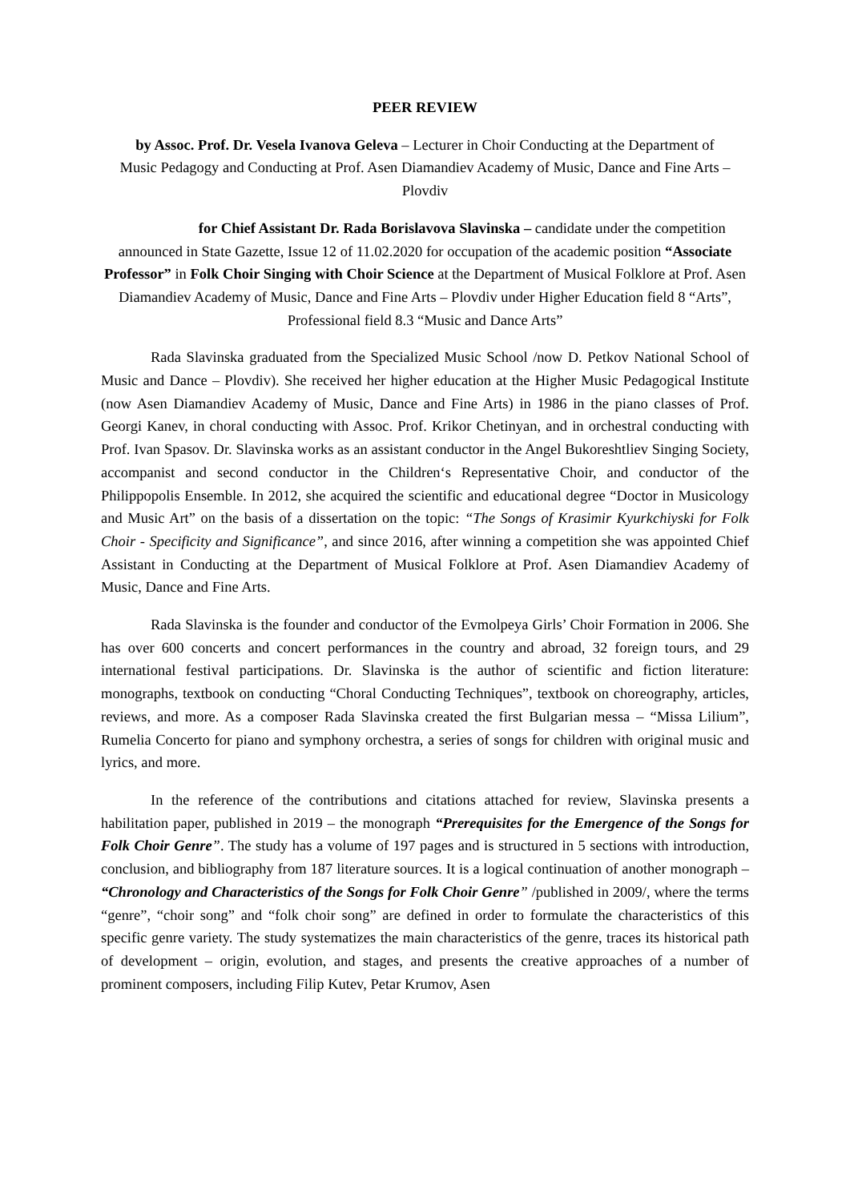PEER REVIEW
by Assoc. Prof. Dr. Vesela Ivanova Geleva – Lecturer in Choir Conducting at the Department of Music Pedagogy and Conducting at Prof. Asen Diamandiev Academy of Music, Dance and Fine Arts – Plovdiv
for Chief Assistant Dr. Rada Borislavova Slavinska – candidate under the competition announced in State Gazette, Issue 12 of 11.02.2020 for occupation of the academic position “Associate Professor” in Folk Choir Singing with Choir Science at the Department of Musical Folklore at Prof. Asen Diamandiev Academy of Music, Dance and Fine Arts – Plovdiv under Higher Education field 8 “Arts”, Professional field 8.3 “Music and Dance Arts”
Rada Slavinska graduated from the Specialized Music School /now D. Petkov National School of Music and Dance – Plovdiv). She received her higher education at the Higher Music Pedagogical Institute (now Asen Diamandiev Academy of Music, Dance and Fine Arts) in 1986 in the piano classes of Prof. Georgi Kanev, in choral conducting with Assoc. Prof. Krikor Chetinyan, and in orchestral conducting with Prof. Ivan Spasov. Dr. Slavinska works as an assistant conductor in the Angel Bukoreshtliev Singing Society, accompanist and second conductor in the Children‘s Representative Choir, and conductor of the Philippopolis Ensemble. In 2012, she acquired the scientific and educational degree “Doctor in Musicology and Music Art” on the basis of a dissertation on the topic: “The Songs of Krasimir Kyurkchiyski for Folk Choir - Specificity and Significance”, and since 2016, after winning a competition she was appointed Chief Assistant in Conducting at the Department of Musical Folklore at Prof. Asen Diamandiev Academy of Music, Dance and Fine Arts.
Rada Slavinska is the founder and conductor of the Evmolpeya Girls’ Choir Formation in 2006. She has over 600 concerts and concert performances in the country and abroad, 32 foreign tours, and 29 international festival participations. Dr. Slavinska is the author of scientific and fiction literature: monographs, textbook on conducting “Choral Conducting Techniques”, textbook on choreography, articles, reviews, and more. As a composer Rada Slavinska created the first Bulgarian messa – “Missa Lilium”, Rumelia Concerto for piano and symphony orchestra, a series of songs for children with original music and lyrics, and more.
In the reference of the contributions and citations attached for review, Slavinska presents a habilitation paper, published in 2019 – the monograph “Prerequisites for the Emergence of the Songs for Folk Choir Genre”. The study has a volume of 197 pages and is structured in 5 sections with introduction, conclusion, and bibliography from 187 literature sources. It is a logical continuation of another monograph – “Chronology and Characteristics of the Songs for Folk Choir Genre” /published in 2009/, where the terms “genre”, “choir song” and “folk choir song” are defined in order to formulate the characteristics of this specific genre variety. The study systematizes the main characteristics of the genre, traces its historical path of development – origin, evolution, and stages, and presents the creative approaches of a number of prominent composers, including Filip Kutev, Petar Krumov, Asen